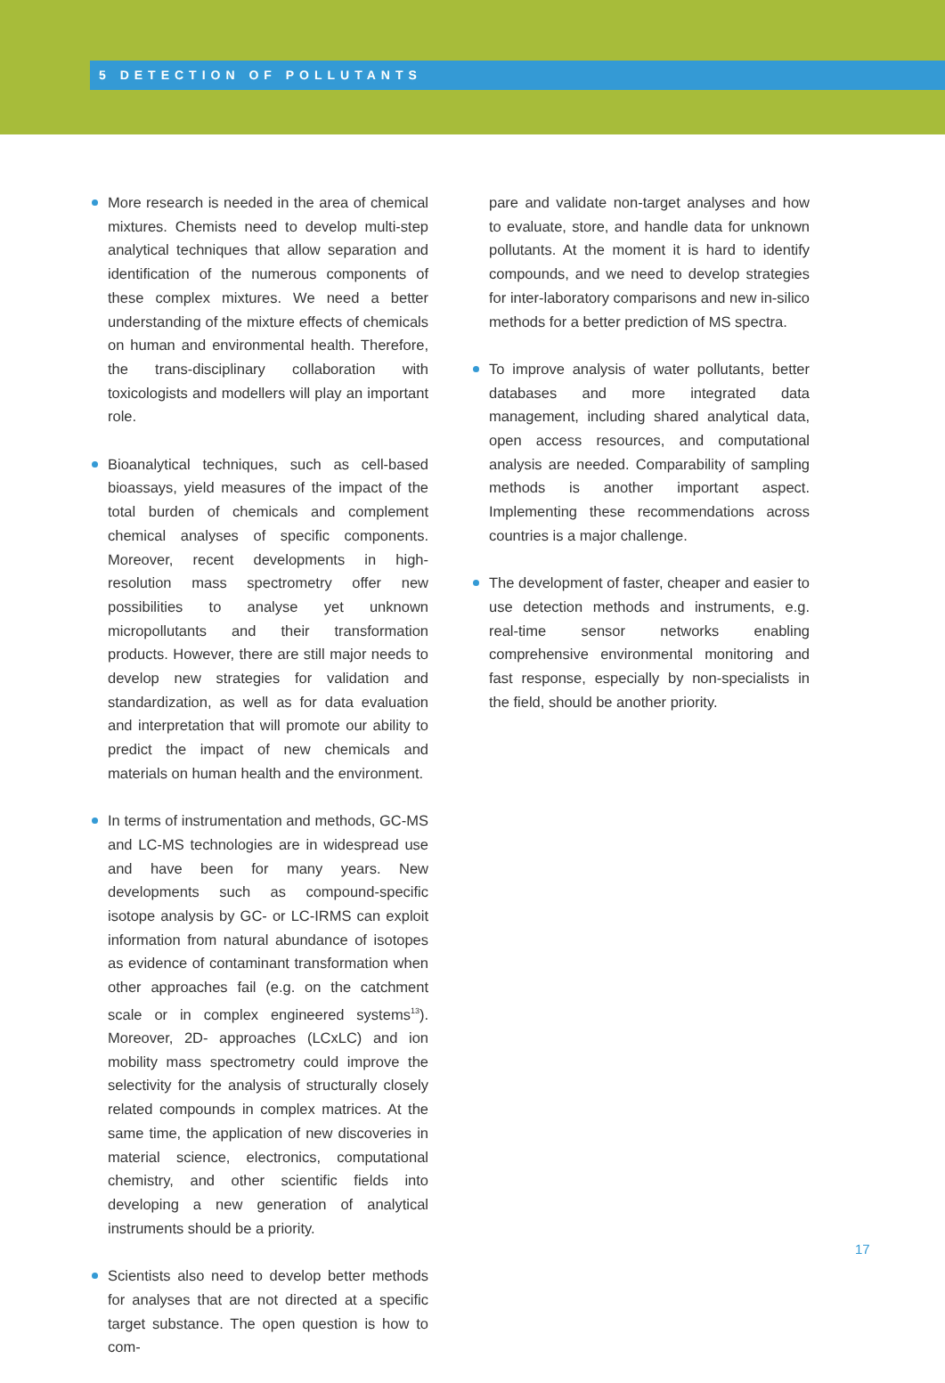5 DETECTION OF POLLUTANTS
More research is needed in the area of chemical mixtures. Chemists need to develop multi-step analytical techniques that allow separation and identification of the numerous components of these complex mixtures. We need a better understanding of the mixture effects of chemicals on human and environmental health. Therefore, the trans-disciplinary collaboration with toxicologists and modellers will play an important role.
Bioanalytical techniques, such as cell-based bioassays, yield measures of the impact of the total burden of chemicals and complement chemical analyses of specific components. Moreover, recent developments in high-resolution mass spectrometry offer new possibilities to analyse yet unknown micropollutants and their transformation products. However, there are still major needs to develop new strategies for validation and standardization, as well as for data evaluation and interpretation that will promote our ability to predict the impact of new chemicals and materials on human health and the environment.
In terms of instrumentation and methods, GC-MS and LC-MS technologies are in widespread use and have been for many years. New developments such as compound-specific isotope analysis by GC- or LC-IRMS can exploit information from natural abundance of isotopes as evidence of contaminant transformation when other approaches fail (e.g. on the catchment scale or in complex engineered systems<sup>13</sup>). Moreover, 2D- approaches (LCxLC) and ion mobility mass spectrometry could improve the selectivity for the analysis of structurally closely related compounds in complex matrices. At the same time, the application of new discoveries in material science, electronics, computational chemistry, and other scientific fields into developing a new generation of analytical instruments should be a priority.
Scientists also need to develop better methods for analyses that are not directed at a specific target substance. The open question is how to com-
pare and validate non-target analyses and how to evaluate, store, and handle data for unknown pollutants. At the moment it is hard to identify compounds, and we need to develop strategies for inter-laboratory comparisons and new in-silico methods for a better prediction of MS spectra.
To improve analysis of water pollutants, better databases and more integrated data management, including shared analytical data, open access resources, and computational analysis are needed. Comparability of sampling methods is another important aspect. Implementing these recommendations across countries is a major challenge.
The development of faster, cheaper and easier to use detection methods and instruments, e.g. real-time sensor networks enabling comprehensive environmental monitoring and fast response, especially by non-specialists in the field, should be another priority.
17